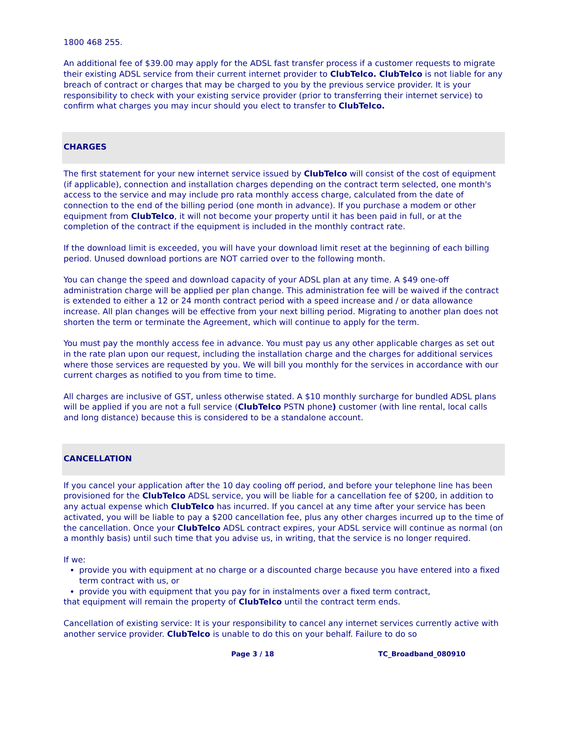1800 468 255.
An additional fee of $39.00 may apply for the ADSL fast transfer process if a customer requests to migrate their existing ADSL service from their current internet provider to ClubTelco. ClubTelco is not liable for any breach of contract or charges that may be charged to you by the previous service provider. It is your responsibility to check with your existing service provider (prior to transferring their internet service) to confirm what charges you may incur should you elect to transfer to ClubTelco.
CHARGES
The first statement for your new internet service issued by ClubTelco will consist of the cost of equipment (if applicable), connection and installation charges depending on the contract term selected, one month's access to the service and may include pro rata monthly access charge, calculated from the date of connection to the end of the billing period (one month in advance). If you purchase a modem or other equipment from ClubTelco, it will not become your property until it has been paid in full, or at the completion of the contract if the equipment is included in the monthly contract rate.
If the download limit is exceeded, you will have your download limit reset at the beginning of each billing period. Unused download portions are NOT carried over to the following month.
You can change the speed and download capacity of your ADSL plan at any time. A $49 one-off administration charge will be applied per plan change. This administration fee will be waived if the contract is extended to either a 12 or 24 month contract period with a speed increase and / or data allowance increase. All plan changes will be effective from your next billing period. Migrating to another plan does not shorten the term or terminate the Agreement, which will continue to apply for the term.
You must pay the monthly access fee in advance. You must pay us any other applicable charges as set out in the rate plan upon our request, including the installation charge and the charges for additional services where those services are requested by you. We will bill you monthly for the services in accordance with our current charges as notified to you from time to time.
All charges are inclusive of GST, unless otherwise stated. A $10 monthly surcharge for bundled ADSL plans will be applied if you are not a full service (ClubTelco PSTN phone) customer (with line rental, local calls and long distance) because this is considered to be a standalone account.
CANCELLATION
If you cancel your application after the 10 day cooling off period, and before your telephone line has been provisioned for the ClubTelco ADSL service, you will be liable for a cancellation fee of $200, in addition to any actual expense which ClubTelco has incurred. If you cancel at any time after your service has been activated, you will be liable to pay a $200 cancellation fee, plus any other charges incurred up to the time of the cancellation. Once your ClubTelco ADSL contract expires, your ADSL service will continue as normal (on a monthly basis) until such time that you advise us, in writing, that the service is no longer required.
If we:
provide you with equipment at no charge or a discounted charge because you have entered into a fixed term contract with us, or
provide you with equipment that you pay for in instalments over a fixed term contract,
that equipment will remain the property of ClubTelco until the contract term ends.
Cancellation of existing service: It is your responsibility to cancel any internet services currently active with another service provider. ClubTelco is unable to do this on your behalf. Failure to do so
Page 3 / 18 TC_Broadband_080910